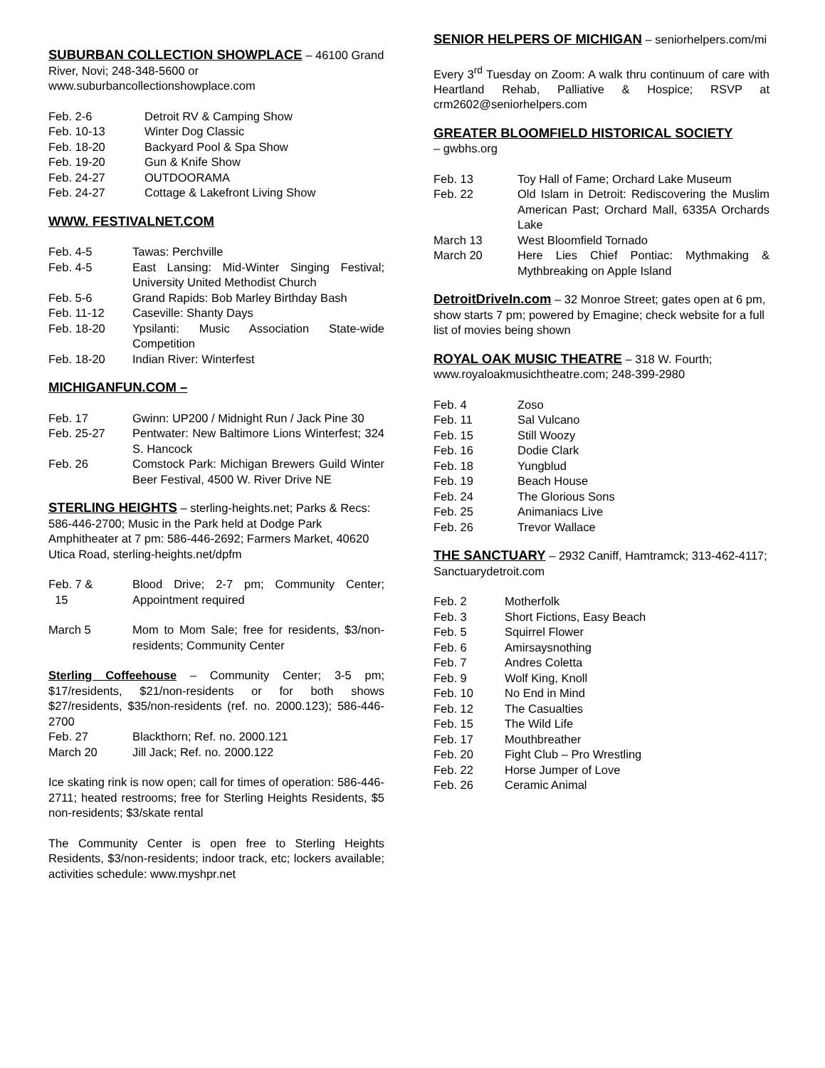SUBURBAN COLLECTION SHOWPLACE
– 46100 Grand River, Novi; 248-348-5600 or www.suburbancollectionshowplace.com
Feb. 2-6 Detroit RV & Camping Show
Feb. 10-13 Winter Dog Classic
Feb. 18-20 Backyard Pool & Spa Show
Feb. 19-20 Gun & Knife Show
Feb. 24-27 OUTDOORAMA
Feb. 24-27 Cottage & Lakefront Living Show
WWW. FESTIVALNET.COM
Feb. 4-5 Tawas: Perchville
Feb. 4-5 East Lansing: Mid-Winter Singing Festival; University United Methodist Church
Feb. 5-6 Grand Rapids: Bob Marley Birthday Bash
Feb. 11-12 Caseville: Shanty Days
Feb. 18-20 Ypsilanti: Music Association State-wide Competition
Feb. 18-20 Indian River: Winterfest
MICHIGANFUN.COM –
Feb. 17 Gwinn: UP200 / Midnight Run / Jack Pine 30
Feb. 25-27 Pentwater: New Baltimore Lions Winterfest; 324 S. Hancock
Feb. 26 Comstock Park: Michigan Brewers Guild Winter Beer Festival, 4500 W. River Drive NE
STERLING HEIGHTS
– sterling-heights.net; Parks & Recs: 586-446-2700; Music in the Park held at Dodge Park Amphitheater at 7 pm: 586-446-2692; Farmers Market, 40620 Utica Road, sterling-heights.net/dpfm
Feb. 7 &
15 Blood Drive; 2-7 pm; Community Center; Appointment required
March 5 Mom to Mom Sale; free for residents, $3/non-residents; Community Center
Sterling Coffeehouse – Community Center; 3-5 pm; $17/residents, $21/non-residents or for both shows $27/residents, $35/non-residents (ref. no. 2000.123); 586-446-2700
Feb. 27 Blackthorn; Ref. no. 2000.121
March 20 Jill Jack; Ref. no. 2000.122
Ice skating rink is now open; call for times of operation: 586-446-2711; heated restrooms; free for Sterling Heights Residents, $5 non-residents; $3/skate rental
The Community Center is open free to Sterling Heights Residents, $3/non-residents; indoor track, etc; lockers available; activities schedule: www.myshpr.net
SENIOR HELPERS OF MICHIGAN
– seniorhelpers.com/mi
Every 3<sup>rd</sup> Tuesday on Zoom: A walk thru continuum of care with Heartland Rehab, Palliative & Hospice; RSVP at crm2602@seniorhelpers.com
GREATER BLOOMFIELD HISTORICAL SOCIETY
– gwbhs.org
Feb. 13 Toy Hall of Fame; Orchard Lake Museum
Feb. 22 Old Islam in Detroit: Rediscovering the Muslim American Past; Orchard Mall, 6335A Orchards Lake
March 13 West Bloomfield Tornado
March 20 Here Lies Chief Pontiac: Mythmaking & Mythbreaking on Apple Island
DetroitDriveIn.com
– 32 Monroe Street; gates open at 6 pm, show starts 7 pm; powered by Emagine; check website for a full list of movies being shown
ROYAL OAK MUSIC THEATRE
– 318 W. Fourth; www.royaloakmusichtheatre.com; 248-399-2980
Feb. 4 Zoso
Feb. 11 Sal Vulcano
Feb. 15 Still Woozy
Feb. 16 Dodie Clark
Feb. 18 Yungblud
Feb. 19 Beach House
Feb. 24 The Glorious Sons
Feb. 25 Animaniacs Live
Feb. 26 Trevor Wallace
THE SANCTUARY
– 2932 Caniff, Hamtramck; 313-462-4117; Sanctuarydetroit.com
Feb. 2 Motherfolk
Feb. 3 Short Fictions, Easy Beach
Feb. 5 Squirrel Flower
Feb. 6 Amirsaysnothing
Feb. 7 Andres Coletta
Feb. 9 Wolf King, Knoll
Feb. 10 No End in Mind
Feb. 12 The Casualties
Feb. 15 The Wild Life
Feb. 17 Mouthbreather
Feb. 20 Fight Club – Pro Wrestling
Feb. 22 Horse Jumper of Love
Feb. 26 Ceramic Animal